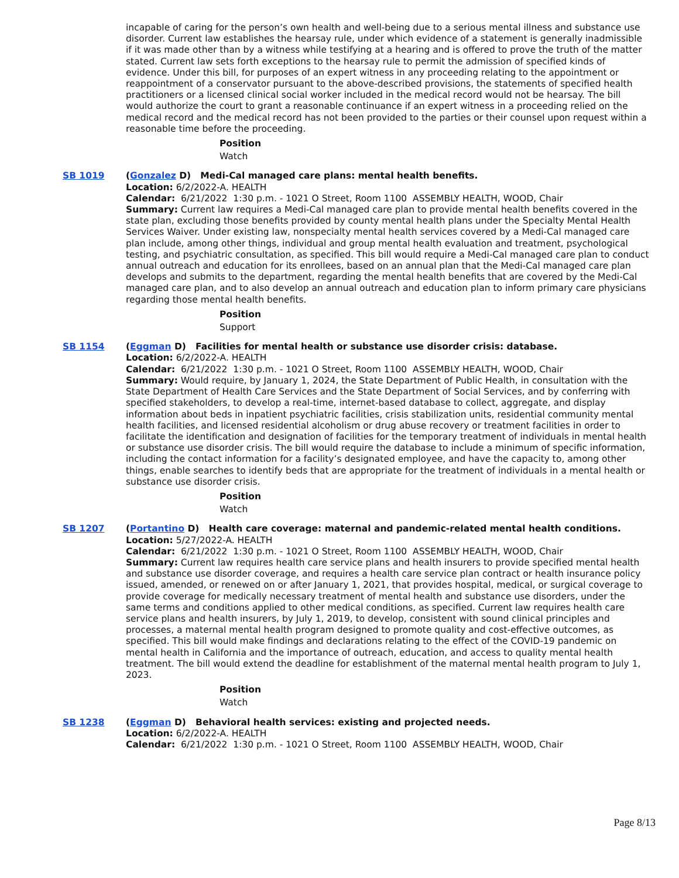incapable of caring for the person’s own health and well-being due to a serious mental illness and substance use disorder. Current law establishes the hearsay rule, under which evidence of a statement is generally inadmissible if it was made other than by a witness while testifying at a hearing and is offered to prove the truth of the matter stated. Current law sets forth exceptions to the hearsay rule to permit the admission of specified kinds of evidence. Under this bill, for purposes of an expert witness in any proceeding relating to the appointment or reappointment of a conservator pursuant to the above-described provisions, the statements of specified health practitioners or a licensed clinical social worker included in the medical record would not be hearsay. The bill would authorize the court to grant a reasonable continuance if an expert witness in a proceeding relied on the medical record and the medical record has not been provided to the parties or their counsel upon request within a reasonable time before the proceeding.
Position
Watch
SB 1019 (Gonzalez D) Medi-Cal managed care plans: mental health benefits.
Location: 6/2/2022-A. HEALTH
Calendar: 6/21/2022 1:30 p.m. - 1021 O Street, Room 1100 ASSEMBLY HEALTH, WOOD, Chair
Summary: Current law requires a Medi-Cal managed care plan to provide mental health benefits covered in the state plan, excluding those benefits provided by county mental health plans under the Specialty Mental Health Services Waiver. Under existing law, nonspecialty mental health services covered by a Medi-Cal managed care plan include, among other things, individual and group mental health evaluation and treatment, psychological testing, and psychiatric consultation, as specified. This bill would require a Medi-Cal managed care plan to conduct annual outreach and education for its enrollees, based on an annual plan that the Medi-Cal managed care plan develops and submits to the department, regarding the mental health benefits that are covered by the Medi-Cal managed care plan, and to also develop an annual outreach and education plan to inform primary care physicians regarding those mental health benefits.
Position
Support
SB 1154 (Eggman D) Facilities for mental health or substance use disorder crisis: database.
Location: 6/2/2022-A. HEALTH
Calendar: 6/21/2022 1:30 p.m. - 1021 O Street, Room 1100 ASSEMBLY HEALTH, WOOD, Chair
Summary: Would require, by January 1, 2024, the State Department of Public Health, in consultation with the State Department of Health Care Services and the State Department of Social Services, and by conferring with specified stakeholders, to develop a real-time, internet-based database to collect, aggregate, and display information about beds in inpatient psychiatric facilities, crisis stabilization units, residential community mental health facilities, and licensed residential alcoholism or drug abuse recovery or treatment facilities in order to facilitate the identification and designation of facilities for the temporary treatment of individuals in mental health or substance use disorder crisis. The bill would require the database to include a minimum of specific information, including the contact information for a facility’s designated employee, and have the capacity to, among other things, enable searches to identify beds that are appropriate for the treatment of individuals in a mental health or substance use disorder crisis.
Position
Watch
SB 1207 (Portantino D) Health care coverage: maternal and pandemic-related mental health conditions.
Location: 5/27/2022-A. HEALTH
Calendar: 6/21/2022 1:30 p.m. - 1021 O Street, Room 1100 ASSEMBLY HEALTH, WOOD, Chair
Summary: Current law requires health care service plans and health insurers to provide specified mental health and substance use disorder coverage, and requires a health care service plan contract or health insurance policy issued, amended, or renewed on or after January 1, 2021, that provides hospital, medical, or surgical coverage to provide coverage for medically necessary treatment of mental health and substance use disorders, under the same terms and conditions applied to other medical conditions, as specified. Current law requires health care service plans and health insurers, by July 1, 2019, to develop, consistent with sound clinical principles and processes, a maternal mental health program designed to promote quality and cost-effective outcomes, as specified. This bill would make findings and declarations relating to the effect of the COVID-19 pandemic on mental health in California and the importance of outreach, education, and access to quality mental health treatment. The bill would extend the deadline for establishment of the maternal mental health program to July 1, 2023.
Position
Watch
SB 1238 (Eggman D) Behavioral health services: existing and projected needs.
Location: 6/2/2022-A. HEALTH
Calendar: 6/21/2022 1:30 p.m. - 1021 O Street, Room 1100 ASSEMBLY HEALTH, WOOD, Chair
Page 8/13